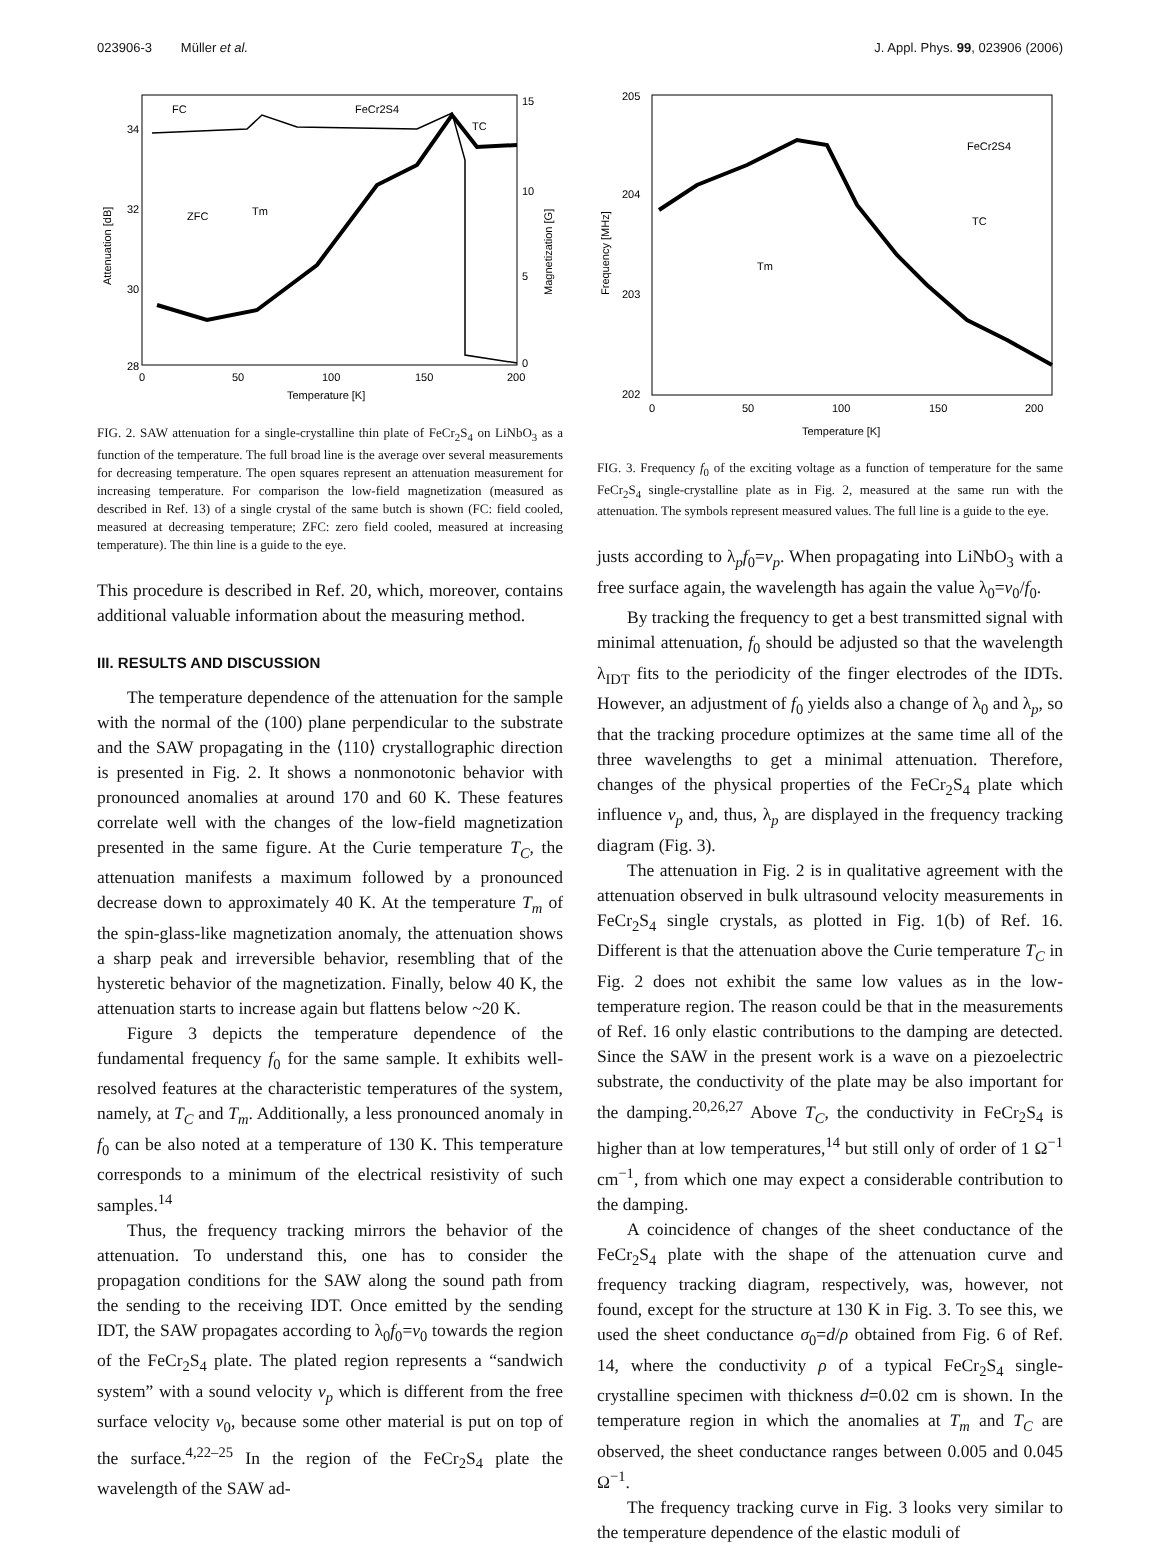023906-3 Müller et al. J. Appl. Phys. 99, 023906 (2006)
FC
FeCr2S4
TC
ZFC
Tm
34
32
30
28
15
10
5
0
0
50
100
150
200
Temperature [K]
Attenuation [dB]
Magnetization [G]
FIG. 2. SAW attenuation for a single-crystalline thin plate of FeCr<sub>2</sub>S<sub>4</sub> on LiNbO<sub>3</sub> as a function of the temperature. The full broad line is the average over several measurements for decreasing temperature. The open squares represent an attenuation measurement for increasing temperature. For comparison the low-field magnetization (measured as described in Ref. 13) of a single crystal of the same butch is shown (FC: field cooled, measured at decreasing temperature; ZFC: zero field cooled, measured at increasing temperature). The thin line is a guide to the eye.
This procedure is described in Ref. 20, which, moreover, contains additional valuable information about the measuring method.
III. RESULTS AND DISCUSSION
The temperature dependence of the attenuation for the sample with the normal of the (100) plane perpendicular to the substrate and the SAW propagating in the ⟨110⟩ crystallographic direction is presented in Fig. 2. It shows a nonmonotonic behavior with pronounced anomalies at around 170 and 60 K. These features correlate well with the changes of the low-field magnetization presented in the same figure. At the Curie temperature T<sub>C</sub>, the attenuation manifests a maximum followed by a pronounced decrease down to approximately 40 K. At the temperature T<sub>m</sub> of the spin-glass-like magnetization anomaly, the attenuation shows a sharp peak and irreversible behavior, resembling that of the hysteretic behavior of the magnetization. Finally, below 40 K, the attenuation starts to increase again but flattens below ~20 K.
Figure 3 depicts the temperature dependence of the fundamental frequency f<sub>0</sub> for the same sample. It exhibits well-resolved features at the characteristic temperatures of the system, namely, at T<sub>C</sub> and T<sub>m</sub>. Additionally, a less pronounced anomaly in f<sub>0</sub> can be also noted at a temperature of 130 K. This temperature corresponds to a minimum of the electrical resistivity of such samples.<sup>14</sup>
Thus, the frequency tracking mirrors the behavior of the attenuation. To understand this, one has to consider the propagation conditions for the SAW along the sound path from the sending to the receiving IDT. Once emitted by the sending IDT, the SAW propagates according to λ<sub>0</sub>f<sub>0</sub>=ν<sub>0</sub> towards the region of the FeCr<sub>2</sub>S<sub>4</sub> plate. The plated region represents a “sandwich system” with a sound velocity ν<sub>p</sub> which is different from the free surface velocity ν<sub>0</sub>, because some other material is put on top of the surface.<sup>4,22–25</sup> In the region of the FeCr<sub>2</sub>S<sub>4</sub> plate the wavelength of the SAW ad-
FeCr2S4
TC
Tm
205
204
203
202
0
50
100
150
200
Temperature [K]
Frequency [MHz]
FIG. 3. Frequency f<sub>0</sub> of the exciting voltage as a function of temperature for the same FeCr<sub>2</sub>S<sub>4</sub> single-crystalline plate as in Fig. 2, measured at the same run with the attenuation. The symbols represent measured values. The full line is a guide to the eye.
justs according to λ<sub>p</sub>f<sub>0</sub>=ν<sub>p</sub>. When propagating into LiNbO<sub>3</sub> with a free surface again, the wavelength has again the value λ<sub>0</sub>=ν<sub>0</sub>/f<sub>0</sub>.
By tracking the frequency to get a best transmitted signal with minimal attenuation, f<sub>0</sub> should be adjusted so that the wavelength λ<sub>IDT</sub> fits to the periodicity of the finger electrodes of the IDTs. However, an adjustment of f<sub>0</sub> yields also a change of λ<sub>0</sub> and λ<sub>p</sub>, so that the tracking procedure optimizes at the same time all of the three wavelengths to get a minimal attenuation. Therefore, changes of the physical properties of the FeCr<sub>2</sub>S<sub>4</sub> plate which influence ν<sub>p</sub> and, thus, λ<sub>p</sub> are displayed in the frequency tracking diagram (Fig. 3).
The attenuation in Fig. 2 is in qualitative agreement with the attenuation observed in bulk ultrasound velocity measurements in FeCr<sub>2</sub>S<sub>4</sub> single crystals, as plotted in Fig. 1(b) of Ref. 16. Different is that the attenuation above the Curie temperature T<sub>C</sub> in Fig. 2 does not exhibit the same low values as in the low-temperature region. The reason could be that in the measurements of Ref. 16 only elastic contributions to the damping are detected. Since the SAW in the present work is a wave on a piezoelectric substrate, the conductivity of the plate may be also important for the damping.<sup>20,26,27</sup> Above T<sub>C</sub>, the conductivity in FeCr<sub>2</sub>S<sub>4</sub> is higher than at low temperatures,<sup>14</sup> but still only of order of 1 Ω<sup>−1</sup> cm<sup>−1</sup>, from which one may expect a considerable contribution to the damping.
A coincidence of changes of the sheet conductance of the FeCr<sub>2</sub>S<sub>4</sub> plate with the shape of the attenuation curve and frequency tracking diagram, respectively, was, however, not found, except for the structure at 130 K in Fig. 3. To see this, we used the sheet conductance σ<sub>0</sub>=d/ρ obtained from Fig. 6 of Ref. 14, where the conductivity ρ of a typical FeCr<sub>2</sub>S<sub>4</sub> single-crystalline specimen with thickness d=0.02 cm is shown. In the temperature region in which the anomalies at T<sub>m</sub> and T<sub>C</sub> are observed, the sheet conductance ranges between 0.005 and 0.045 Ω<sup>−1</sup>.
The frequency tracking curve in Fig. 3 looks very similar to the temperature dependence of the elastic moduli of